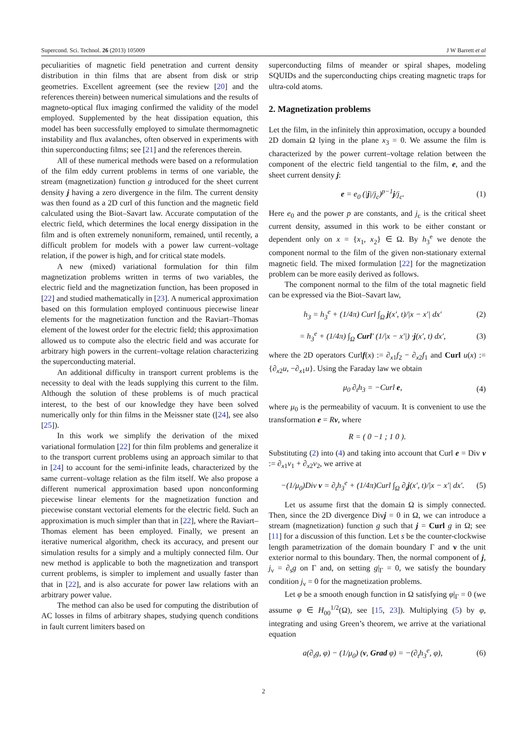Supercond. Sci. Technol. 26 (2013) 105009 J W Barrett et al
peculiarities of magnetic field penetration and current density distribution in thin films that are absent from disk or strip geometries. Excellent agreement (see the review [20] and the references therein) between numerical simulations and the results of magneto-optical flux imaging confirmed the validity of the model employed. Supplemented by the heat dissipation equation, this model has been successfully employed to simulate thermomagnetic instability and flux avalanches, often observed in experiments with thin superconducting films; see [21] and the references therein.
All of these numerical methods were based on a reformulation of the film eddy current problems in terms of one variable, the stream (magnetization) function g introduced for the sheet current density j having a zero divergence in the film. The current density was then found as a 2D curl of this function and the magnetic field calculated using the Biot–Savart law. Accurate computation of the electric field, which determines the local energy dissipation in the film and is often extremely nonuniform, remained, until recently, a difficult problem for models with a power law current–voltage relation, if the power is high, and for critical state models.
A new (mixed) variational formulation for thin film magnetization problems written in terms of two variables, the electric field and the magnetization function, has been proposed in [22] and studied mathematically in [23]. A numerical approximation based on this formulation employed continuous piecewise linear elements for the magnetization function and the Raviart–Thomas element of the lowest order for the electric field; this approximation allowed us to compute also the electric field and was accurate for arbitrary high powers in the current–voltage relation characterizing the superconducting material.
An additional difficulty in transport current problems is the necessity to deal with the leads supplying this current to the film. Although the solution of these problems is of much practical interest, to the best of our knowledge they have been solved numerically only for thin films in the Meissner state ([24], see also [25]).
In this work we simplify the derivation of the mixed variational formulation [22] for thin film problems and generalize it to the transport current problems using an approach similar to that in [24] to account for the semi-infinite leads, characterized by the same current–voltage relation as the film itself. We also propose a different numerical approximation based upon nonconforming piecewise linear elements for the magnetization function and piecewise constant vectorial elements for the electric field. Such an approximation is much simpler than that in [22], where the Raviart–Thomas element has been employed. Finally, we present an iterative numerical algorithm, check its accuracy, and present our simulation results for a simply and a multiply connected film. Our new method is applicable to both the magnetization and transport current problems, is simpler to implement and usually faster than that in [22], and is also accurate for power law relations with an arbitrary power value.
The method can also be used for computing the distribution of AC losses in films of arbitrary shapes, studying quench conditions in fault current limiters based on
superconducting films of meander or spiral shapes, modeling SQUIDs and the superconducting chips creating magnetic traps for ultra-cold atoms.
2. Magnetization problems
Let the film, in the infinitely thin approximation, occupy a bounded 2D domain Ω lying in the plane x<sub>3</sub> = 0. We assume the film is characterized by the power current–voltage relation between the component of the electric field tangential to the film, e, and the sheet current density j:
e = e<sub>0</sub> (|j|/j<sub>c</sub>)<sup>p−1</sup>j/j<sub>c</sub>. (1)
Here e<sub>0</sub> and the power p are constants, and j<sub>c</sub> is the critical sheet current density, assumed in this work to be either constant or dependent only on x = {x<sub>1</sub>, x<sub>2</sub>} ∈ Ω. By h<sub>3</sub><sup>e</sup> we denote the component normal to the film of the given non-stationary external magnetic field. The mixed formulation [22] for the magnetization problem can be more easily derived as follows.
The component normal to the film of the total magnetic field can be expressed via the Biot–Savart law,
h<sub>3</sub> = h<sub>3</sub><sup>e</sup> + (1/4π) Curl ∫<sub>Ω</sub> j(x′, t)/|x − x′| dx′ (2)
= h<sub>3</sub><sup>e</sup> + (1/4π) ∫<sub>Ω</sub> Curl′ (1/|x − x′|) ·j(x′, t) dx′, (3)
where the 2D operators Curlf(x) := ∂<sub>x1</sub>f<sub>2</sub> − ∂<sub>x2</sub>f<sub>1</sub> and Curl u(x) := {∂<sub>x2</sub>u, −∂<sub>x1</sub>u}. Using the Faraday law we obtain
μ<sub>0</sub> ∂<sub>t</sub>h<sub>3</sub> = −Curl e, (4)
where μ<sub>0</sub> is the permeability of vacuum. It is convenient to use the transformation e = Rv, where
R = ( 0 −1 ; 1 0 ).
Substituting (2) into (4) and taking into account that Curl e = Div v := ∂<sub>x1</sub>v<sub>1</sub> + ∂<sub>x2</sub>v<sub>2</sub>, we arrive at
−(1/μ<sub>0</sub>)Div v = ∂<sub>t</sub>h<sub>3</sub><sup>e</sup> + (1/4π)Curl ∫<sub>Ω</sub> ∂<sub>t</sub>j(x′, t)/|x − x′| dx′. (5)
Let us assume first that the domain Ω is simply connected. Then, since the 2D divergence Divj = 0 in Ω, we can introduce a stream (magnetization) function g such that j = Curl g in Ω; see [11] for a discussion of this function. Let s be the counter-clockwise length parametrization of the domain boundary Γ and ν the unit exterior normal to this boundary. Then, the normal component of j, j<sub>ν</sub> = ∂<sub>s</sub>g on Γ and, on setting g|<sub>Γ</sub> = 0, we satisfy the boundary condition j<sub>ν</sub> = 0 for the magnetization problems.
Let φ be a smooth enough function in Ω satisfying φ|<sub>Γ</sub> = 0 (we assume φ ∈ H<sub>00</sub><sup>1/2</sup>(Ω), see [15, 23]). Multiplying (5) by φ, integrating and using Green’s theorem, we arrive at the variational equation
a(∂<sub>t</sub>g, φ) − (1/μ<sub>0</sub>) (v, Grad φ) = −(∂<sub>t</sub>h<sub>3</sub><sup>e</sup>, φ), (6)
2